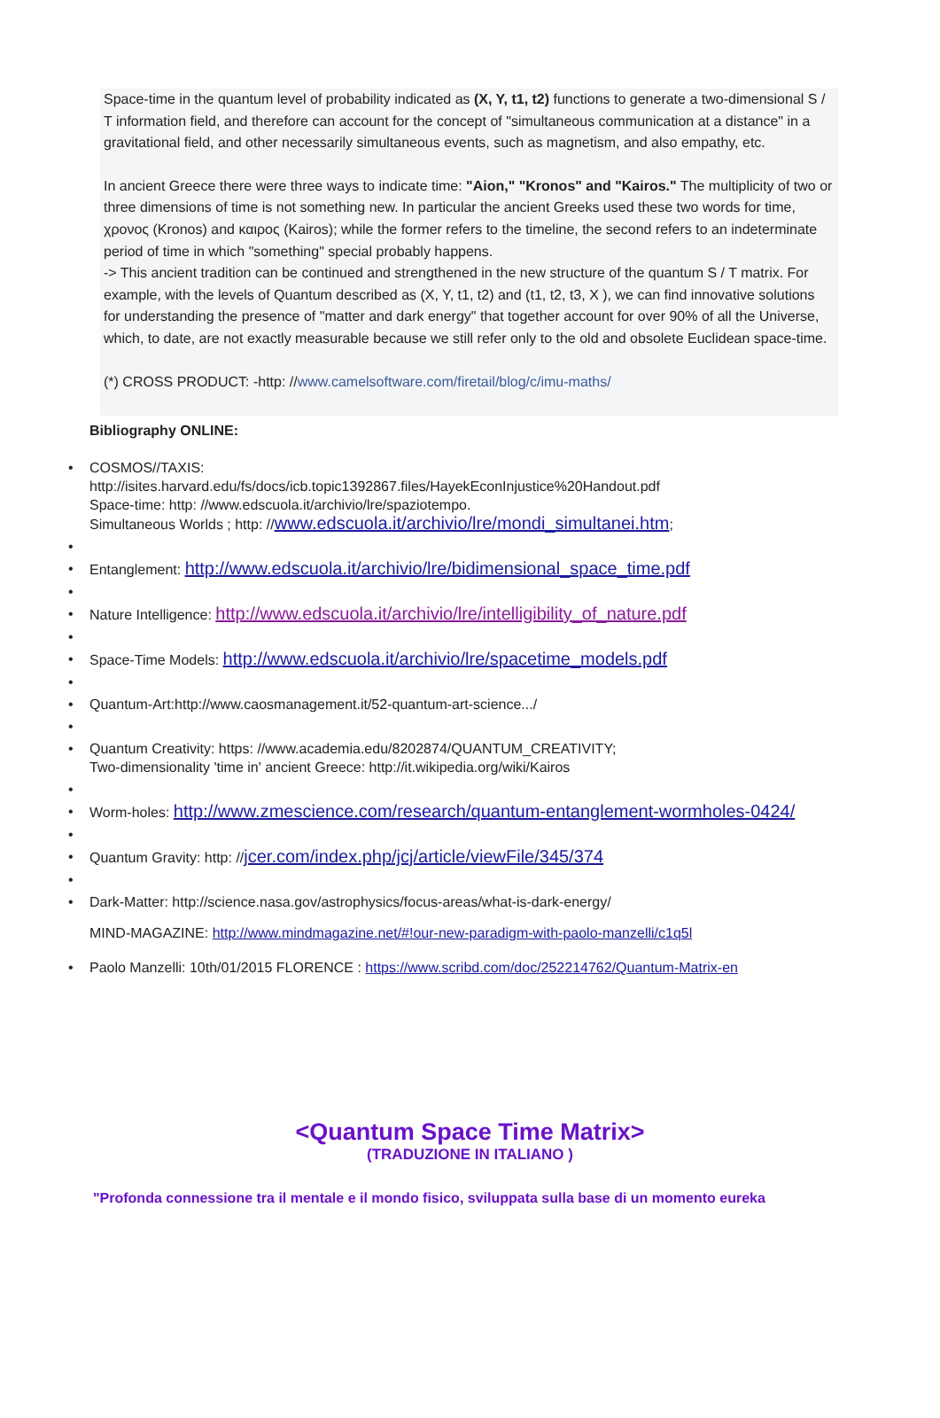Space-time in the quantum level of probability indicated as (X, Y, t1, t2) functions to generate a two-dimensional S / T information field, and therefore can account for the concept of "simultaneous communication at a distance" in a gravitational field, and other necessarily simultaneous events, such as magnetism, and also empathy, etc.
In ancient Greece there were three ways to indicate time: "Aion," "Kronos" and "Kairos." The multiplicity of two or three dimensions of time is not something new. In particular the ancient Greeks used these two words for time, χρονος (Kronos) and καιρος (Kairos); while the former refers to the timeline, the second refers to an indeterminate period of time in which "something" special probably happens.
-> This ancient tradition can be continued and strengthened in the new structure of the quantum S / T matrix. For example, with the levels of Quantum described as (X, Y, t1, t2) and (t1, t2, t3, X ), we can find innovative solutions for understanding the presence of "matter and dark energy" that together account for over 90% of all the Universe, which, to date, are not exactly measurable because we still refer only to the old and obsolete Euclidean space-time.
(*) CROSS PRODUCT: -http: //www.camelsoftware.com/firetail/blog/c/imu-maths/
Bibliography ONLINE:
COSMOS//TAXIS:
http://isites.harvard.edu/fs/docs/icb.topic1392867.files/HayekEconInjustice%20Handout.pdf
Space-time: http: //www.edscuola.it/archivio/lre/spaziotempo.
Simultaneous Worlds ; http: //www.edscuola.it/archivio/lre/mondi_simultanei.htm;
Entanglement: http://www.edscuola.it/archivio/lre/bidimensional_space_time.pdf
Nature Intelligence: http://www.edscuola.it/archivio/lre/intelligibility_of_nature.pdf
Space-Time Models: http://www.edscuola.it/archivio/lre/spacetime_models.pdf
Quantum-Art:http://www.caosmanagement.it/52-quantum-art-science.../
Quantum Creativity: https: //www.academia.edu/8202874/QUANTUM_CREATIVITY;
Two-dimensionality 'time in' ancient Greece: http://it.wikipedia.org/wiki/Kairos
Worm-holes: http://www.zmescience.com/research/quantum-entanglement-wormholes-0424/
Quantum Gravity: http: //jcer.com/index.php/jcj/article/viewFile/345/374
Dark-Matter: http://science.nasa.gov/astrophysics/focus-areas/what-is-dark-energy/
MIND-MAGAZINE: http://www.mindmagazine.net/#!our-new-paradigm-with-paolo-manzelli/c1q5l
Paolo Manzelli: 10th/01/2015 FLORENCE : https://www.scribd.com/doc/252214762/Quantum-Matrix-en
<Quantum Space Time Matrix>
(TRADUZIONE IN ITALIANO )
"Profonda connessione tra il mentale e il mondo fisico, sviluppata sulla base di un momento eureka